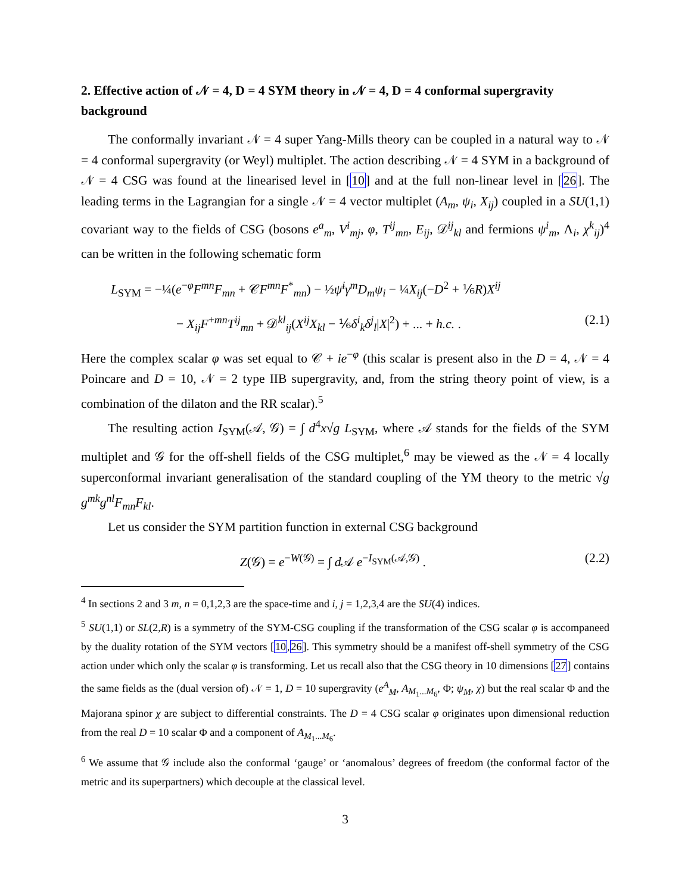2. Effective action of 𝒩 = 4, D = 4 SYM theory in 𝒩 = 4, D = 4 conformal supergravity background
The conformally invariant 𝒩 = 4 super Yang-Mills theory can be coupled in a natural way to 𝒩 = 4 conformal supergravity (or Weyl) multiplet. The action describing 𝒩 = 4 SYM in a background of 𝒩 = 4 CSG was found at the linearised level in [10] and at the full non-linear level in [26]. The leading terms in the Lagrangian for a single 𝒩 = 4 vector multiplet (A<sub>m</sub>, ψ<sub>i</sub>, X<sub>ij</sub>) coupled in a SU(1,1) covariant way to the fields of CSG (bosons e<sup>a</sup><sub>m</sub>, V<sup>i</sup><sub>mj</sub>, φ, T<sup>ij</sup><sub>mn</sub>, E<sub>ij</sub>, 𝒟<sup>ij</sup><sub>kl</sub> and fermions ψ<sup>i</sup><sub>m</sub>, Λ<sub>i</sub>, χ<sup>k</sup><sub>ij</sub>)<sup>4</sup> can be written in the following schematic form
L<sub>SYM</sub> = −¼(e<sup>−φ</sup>F<sup>mn</sup>F<sub>mn</sub> + 𝒞F<sup>mn</sup>F<sup>*</sup><sub>mn</sub>) − ½ψ̄<sup>i</sup>γ<sup>m</sup>D<sub>m</sub>ψ<sub>i</sub> − ¼X<sub>ij</sub>(−D<sup>2</sup> + ⅙R)X<sup>ij</sup>
− X<sub>ij</sub>F<sup>+mn</sup>T<sup>ij</sup><sub>mn</sub> + 𝒟<sup>kl</sup><sub>ij</sub>(X<sup>ij</sup>X<sub>kl</sub> − ⅙δ<sup>i</sup><sub>k</sub>δ<sup>j</sup><sub>l</sub>|X|<sup>2</sup>) + ... + h.c. . (2.1)
Here the complex scalar φ was set equal to 𝒞 + ie<sup>−φ</sup> (this scalar is present also in the D = 4, 𝒩 = 4 Poincare and D = 10, 𝒩 = 2 type IIB supergravity, and, from the string theory point of view, is a combination of the dilaton and the RR scalar).<sup>5</sup>
The resulting action I<sub>SYM</sub>(𝒜, 𝒢) = ∫ d<sup>4</sup>x√g L<sub>SYM</sub>, where 𝒜 stands for the fields of the SYM multiplet and 𝒢 for the off-shell fields of the CSG multiplet,<sup>6</sup> may be viewed as the 𝒩 = 4 locally superconformal invariant generalisation of the standard coupling of the YM theory to the metric √g g<sup>mk</sup>g<sup>nl</sup>F<sub>mn</sub>F<sub>kl</sub>.
Let us consider the SYM partition function in external CSG background
Z(𝒢) = e<sup>−W(𝒢)</sup> = ∫ d 𝒜 e<sup>−I<sub>SYM</sub>(𝒜,𝒢)</sup> . (2.2)
<sup>4</sup> In sections 2 and 3 m, n = 0,1,2,3 are the space-time and i, j = 1,2,3,4 are the SU(4) indices.
<sup>5</sup> SU(1,1) or SL(2,R) is a symmetry of the SYM-CSG coupling if the transformation of the CSG scalar φ is accompaneed by the duality rotation of the SYM vectors [10,26]. This symmetry should be a manifest off-shell symmetry of the CSG action under which only the scalar φ is transforming. Let us recall also that the CSG theory in 10 dimensions [27] contains the same fields as the (dual version of) 𝒩 = 1, D = 10 supergravity (e<sup>A</sup><sub>M</sub>, A<sub>M<sub>1</sub>...M<sub>6</sub></sub>, Φ; ψ<sub>M</sub>, χ) but the real scalar Φ and the Majorana spinor χ are subject to differential constraints. The D = 4 CSG scalar φ originates upon dimensional reduction from the real D = 10 scalar Φ and a component of A<sub>M<sub>1</sub>...M<sub>6</sub></sub>.
<sup>6</sup> We assume that 𝒢 include also the conformal ‘gauge’ or ‘anomalous’ degrees of freedom (the conformal factor of the metric and its superpartners) which decouple at the classical level.
3